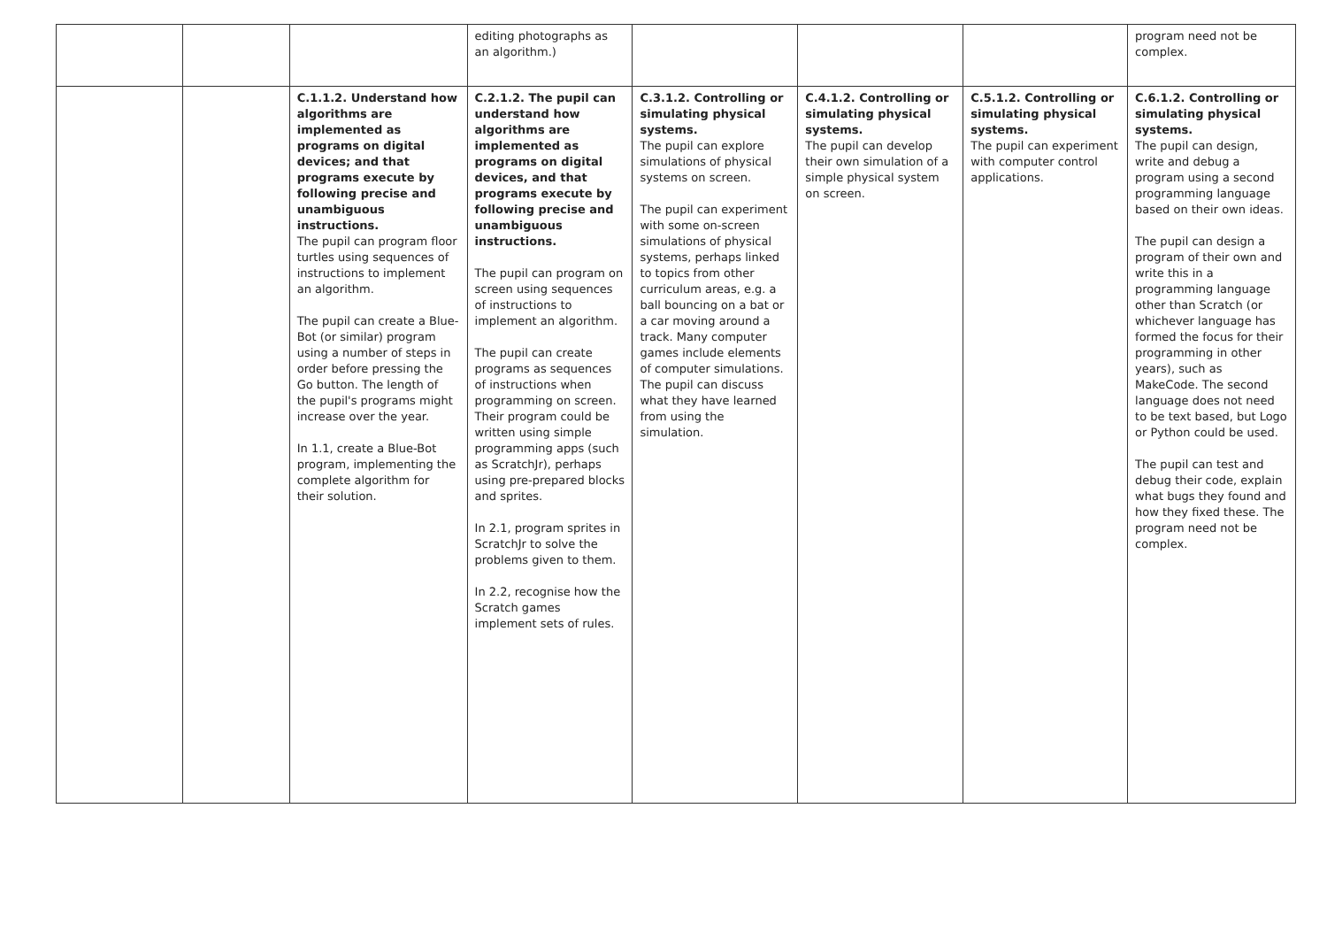| | | | editing photographs as an algorithm.) | | | | program need not be complex. |
| | | C.1.1.2. Understand how algorithms are implemented as programs on digital devices; and that programs execute by following precise and unambiguous instructions. The pupil can program floor turtles using sequences of instructions to implement an algorithm. The pupil can create a Blue-Bot (or similar) program using a number of steps in order before pressing the Go button. The length of the pupil's programs might increase over the year. In 1.1, create a Blue-Bot program, implementing the complete algorithm for their solution. | C.2.1.2. The pupil can understand how algorithms are implemented as programs on digital devices, and that programs execute by following precise and unambiguous instructions. The pupil can program on screen using sequences of instructions to implement an algorithm. The pupil can create programs as sequences of instructions when programming on screen. Their program could be written using simple programming apps (such as ScratchJr), perhaps using pre-prepared blocks and sprites. In 2.1, program sprites in ScratchJr to solve the problems given to them. In 2.2, recognise how the Scratch games implement sets of rules. | C.3.1.2. Controlling or simulating physical systems. The pupil can explore simulations of physical systems on screen. The pupil can experiment with some on-screen simulations of physical systems, perhaps linked to topics from other curriculum areas, e.g. a ball bouncing on a bat or a car moving around a track. Many computer games include elements of computer simulations. The pupil can discuss what they have learned from using the simulation. | C.4.1.2. Controlling or simulating physical systems. The pupil can develop their own simulation of a simple physical system on screen. | C.5.1.2. Controlling or simulating physical systems. The pupil can experiment with computer control applications. | C.6.1.2. Controlling or simulating physical systems. The pupil can design, write and debug a program using a second programming language based on their own ideas. The pupil can design a program of their own and write this in a programming language other than Scratch (or whichever language has formed the focus for their programming in other years), such as MakeCode. The second language does not need to be text based, but Logo or Python could be used. The pupil can test and debug their code, explain what bugs they found and how they fixed these. The program need not be complex. |